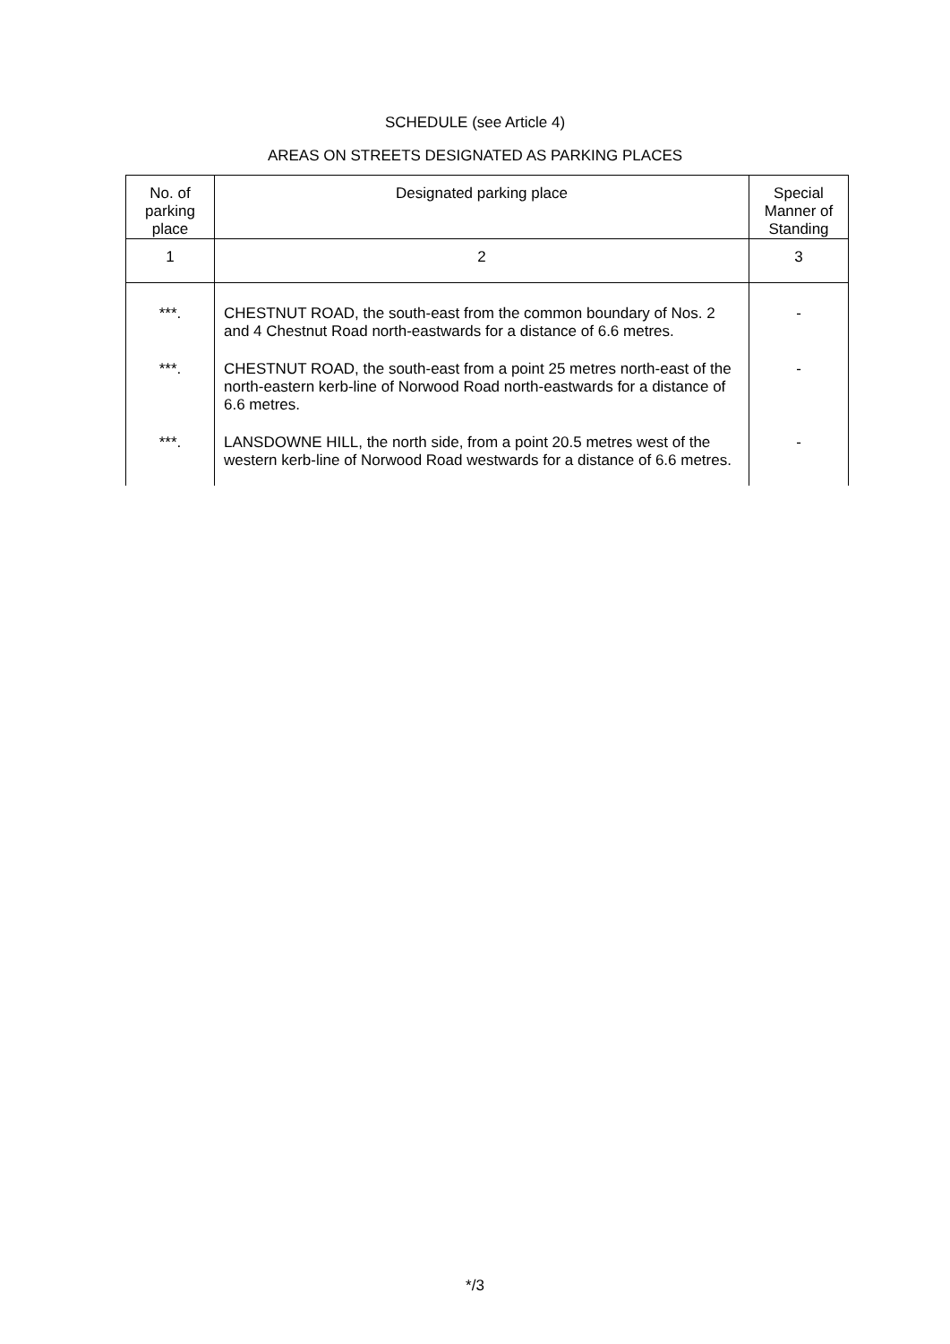SCHEDULE (see Article 4)
AREAS ON STREETS DESIGNATED AS PARKING PLACES
| No. of parking place | Designated parking place | Special Manner of Standing |
| --- | --- | --- |
| 1 | 2 | 3 |
| ***. | CHESTNUT ROAD, the south-east from the common boundary of Nos. 2 and 4 Chestnut Road north-eastwards for a distance of 6.6 metres. | - |
| ***. | CHESTNUT ROAD, the south-east from a point 25 metres north-east of the north-eastern kerb-line of Norwood Road north-eastwards for a distance of 6.6 metres. | - |
| ***. | LANSDOWNE HILL, the north side, from a point 20.5 metres west of the western kerb-line of Norwood Road westwards for a distance of 6.6 metres. | - |
*/3